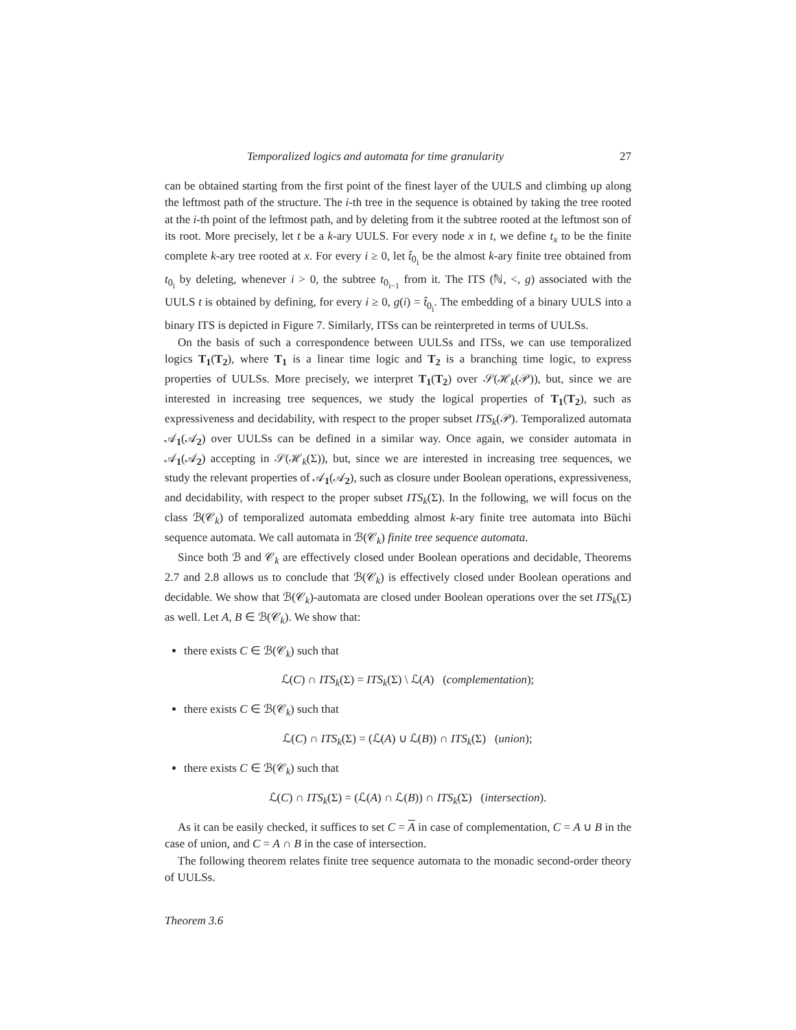Temporalized logics and automata for time granularity 27
can be obtained starting from the first point of the finest layer of the UULS and climbing up along the leftmost path of the structure. The i-th tree in the sequence is obtained by taking the tree rooted at the i-th point of the leftmost path, and by deleting from it the subtree rooted at the leftmost son of its root. More precisely, let t be a k-ary UULS. For every node x in t, we define t<sub>x</sub> to be the finite complete k-ary tree rooted at x. For every i ≥ 0, let t̂<sub>0<sub>i</sub></sub> be the almost k-ary finite tree obtained from t<sub>0<sub>i</sub></sub> by deleting, whenever i > 0, the subtree t<sub>0<sub>i−1</sub></sub> from it. The ITS (ℕ, <, g) associated with the UULS t is obtained by defining, for every i ≥ 0, g(i) = t̂<sub>0<sub>i</sub></sub>. The embedding of a binary UULS into a binary ITS is depicted in Figure 7. Similarly, ITSs can be reinterpreted in terms of UULSs.
On the basis of such a correspondence between UULSs and ITSs, we can use temporalized logics T<sub>1</sub>(T<sub>2</sub>), where T<sub>1</sub> is a linear time logic and T<sub>2</sub> is a branching time logic, to express properties of UULSs. More precisely, we interpret T<sub>1</sub>(T<sub>2</sub>) over 𝒮(ℋ<sub>k</sub>(𝒫)), but, since we are interested in increasing tree sequences, we study the logical properties of T<sub>1</sub>(T<sub>2</sub>), such as expressiveness and decidability, with respect to the proper subset ITS<sub>k</sub>(𝒫). Temporalized automata 𝒜<sub>1</sub>(𝒜<sub>2</sub>) over UULSs can be defined in a similar way. Once again, we consider automata in 𝒜<sub>1</sub>(𝒜<sub>2</sub>) accepting in 𝒮(ℋ<sub>k</sub>(Σ)), but, since we are interested in increasing tree sequences, we study the relevant properties of 𝒜<sub>1</sub>(𝒜<sub>2</sub>), such as closure under Boolean operations, expressiveness, and decidability, with respect to the proper subset ITS<sub>k</sub>(Σ). In the following, we will focus on the class ℬ(𝒞<sub>k</sub>) of temporalized automata embedding almost k-ary finite tree automata into Büchi sequence automata. We call automata in ℬ(𝒞<sub>k</sub>) finite tree sequence automata.
Since both ℬ and 𝒞<sub>k</sub> are effectively closed under Boolean operations and decidable, Theorems 2.7 and 2.8 allows us to conclude that ℬ(𝒞<sub>k</sub>) is effectively closed under Boolean operations and decidable. We show that ℬ(𝒞<sub>k</sub>)-automata are closed under Boolean operations over the set ITS<sub>k</sub>(Σ) as well. Let A, B ∈ ℬ(𝒞<sub>k</sub>). We show that:
there exists C ∈ ℬ(𝒞<sub>k</sub>) such that
ℒ(C) ∩ ITS<sub>k</sub>(Σ) = ITS<sub>k</sub>(Σ) \ ℒ(A) (complementation);
there exists C ∈ ℬ(𝒞<sub>k</sub>) such that
ℒ(C) ∩ ITS<sub>k</sub>(Σ) = (ℒ(A) ∪ ℒ(B)) ∩ ITS<sub>k</sub>(Σ) (union);
there exists C ∈ ℬ(𝒞<sub>k</sub>) such that
ℒ(C) ∩ ITS<sub>k</sub>(Σ) = (ℒ(A) ∩ ℒ(B)) ∩ ITS<sub>k</sub>(Σ) (intersection).
As it can be easily checked, it suffices to set C = A in case of complementation, C = A ∪ B in the case of union, and C = A ∩ B in the case of intersection.
The following theorem relates finite tree sequence automata to the monadic second-order theory of UULSs.
Theorem 3.6